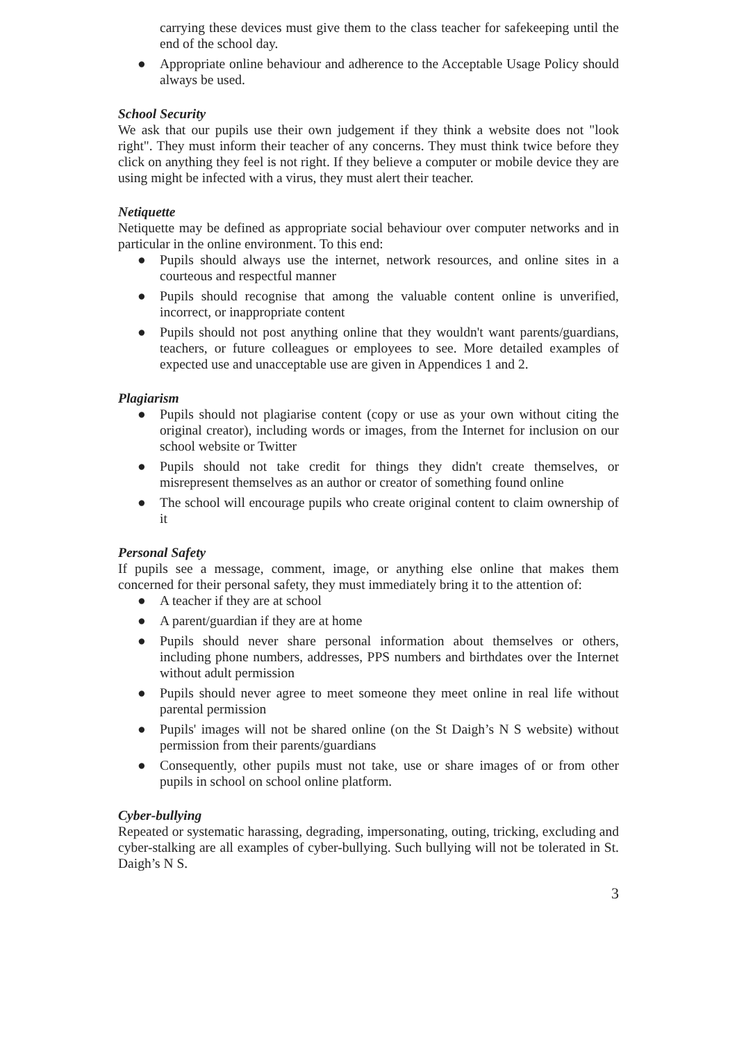carrying these devices must give them to the class teacher for safekeeping until the end of the school day.
● Appropriate online behaviour and adherence to the Acceptable Usage Policy should always be used.
School Security
We ask that our pupils use their own judgement if they think a website does not "look right". They must inform their teacher of any concerns. They must think twice before they click on anything they feel is not right. If they believe a computer or mobile device they are using might be infected with a virus, they must alert their teacher.
Netiquette
Netiquette may be defined as appropriate social behaviour over computer networks and in particular in the online environment. To this end:
● Pupils should always use the internet, network resources, and online sites in a courteous and respectful manner
● Pupils should recognise that among the valuable content online is unverified, incorrect, or inappropriate content
● Pupils should not post anything online that they wouldn't want parents/guardians, teachers, or future colleagues or employees to see. More detailed examples of expected use and unacceptable use are given in Appendices 1 and 2.
Plagiarism
● Pupils should not plagiarise content (copy or use as your own without citing the original creator), including words or images, from the Internet for inclusion on our school website or Twitter
● Pupils should not take credit for things they didn't create themselves, or misrepresent themselves as an author or creator of something found online
● The school will encourage pupils who create original content to claim ownership of it
Personal Safety
If pupils see a message, comment, image, or anything else online that makes them concerned for their personal safety, they must immediately bring it to the attention of:
● A teacher if they are at school
● A parent/guardian if they are at home
● Pupils should never share personal information about themselves or others, including phone numbers, addresses, PPS numbers and birthdates over the Internet without adult permission
● Pupils should never agree to meet someone they meet online in real life without parental permission
● Pupils' images will not be shared online (on the St Daigh’s N S website) without permission from their parents/guardians
● Consequently, other pupils must not take, use or share images of or from other pupils in school on school online platform.
Cyber-bullying
Repeated or systematic harassing, degrading, impersonating, outing, tricking, excluding and cyber-stalking are all examples of cyber-bullying. Such bullying will not be tolerated in St. Daigh’s N S.
3